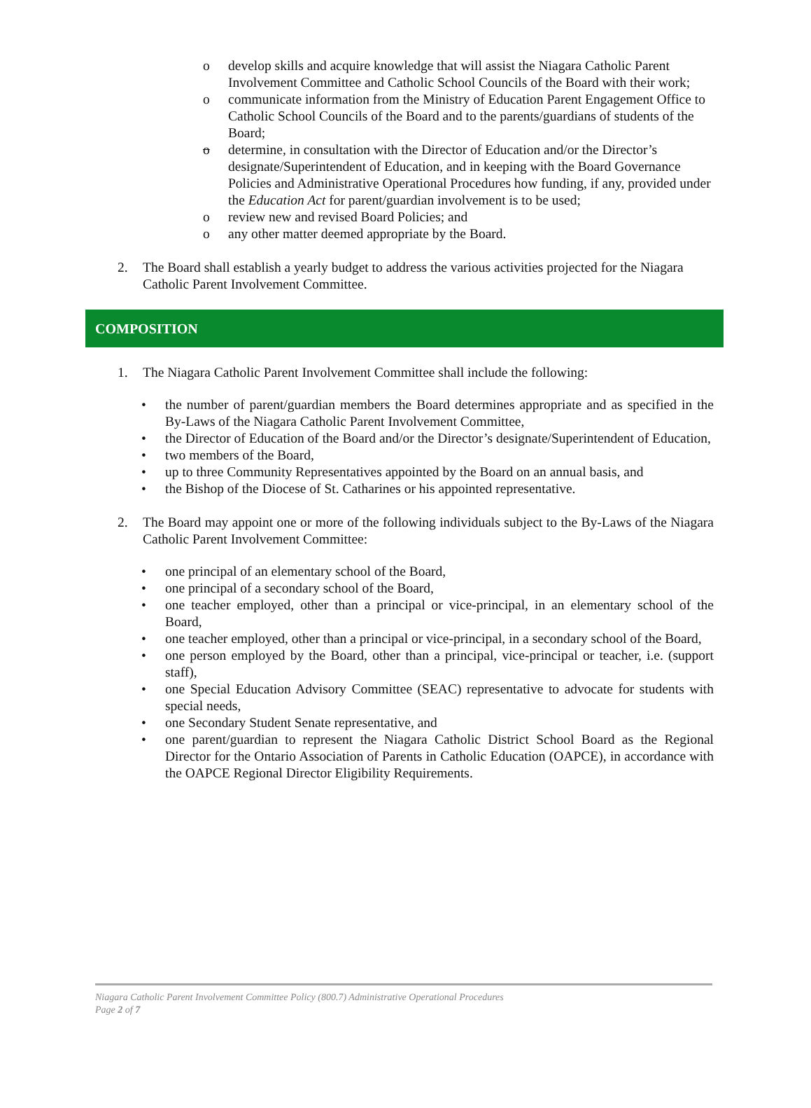o develop skills and acquire knowledge that will assist the Niagara Catholic Parent Involvement Committee and Catholic School Councils of the Board with their work;
o communicate information from the Ministry of Education Parent Engagement Office to Catholic School Councils of the Board and to the parents/guardians of students of the Board;
o determine, in consultation with the Director of Education and/or the Director’s designate/Superintendent of Education, and in keeping with the Board Governance Policies and Administrative Operational Procedures how funding, if any, provided under the Education Act for parent/guardian involvement is to be used;
o review new and revised Board Policies; and
o any other matter deemed appropriate by the Board.
2. The Board shall establish a yearly budget to address the various activities projected for the Niagara Catholic Parent Involvement Committee.
COMPOSITION
1. The Niagara Catholic Parent Involvement Committee shall include the following:
• the number of parent/guardian members the Board determines appropriate and as specified in the By-Laws of the Niagara Catholic Parent Involvement Committee,
• the Director of Education of the Board and/or the Director’s designate/Superintendent of Education,
• two members of the Board,
• up to three Community Representatives appointed by the Board on an annual basis, and
• the Bishop of the Diocese of St. Catharines or his appointed representative.
2. The Board may appoint one or more of the following individuals subject to the By-Laws of the Niagara Catholic Parent Involvement Committee:
• one principal of an elementary school of the Board,
• one principal of a secondary school of the Board,
• one teacher employed, other than a principal or vice-principal, in an elementary school of the Board,
• one teacher employed, other than a principal or vice-principal, in a secondary school of the Board,
• one person employed by the Board, other than a principal, vice-principal or teacher, i.e. (support staff),
• one Special Education Advisory Committee (SEAC) representative to advocate for students with special needs,
• one Secondary Student Senate representative, and
• one parent/guardian to represent the Niagara Catholic District School Board as the Regional Director for the Ontario Association of Parents in Catholic Education (OAPCE), in accordance with the OAPCE Regional Director Eligibility Requirements.
Niagara Catholic Parent Involvement Committee Policy (800.7) Administrative Operational Procedures
Page 2 of 7